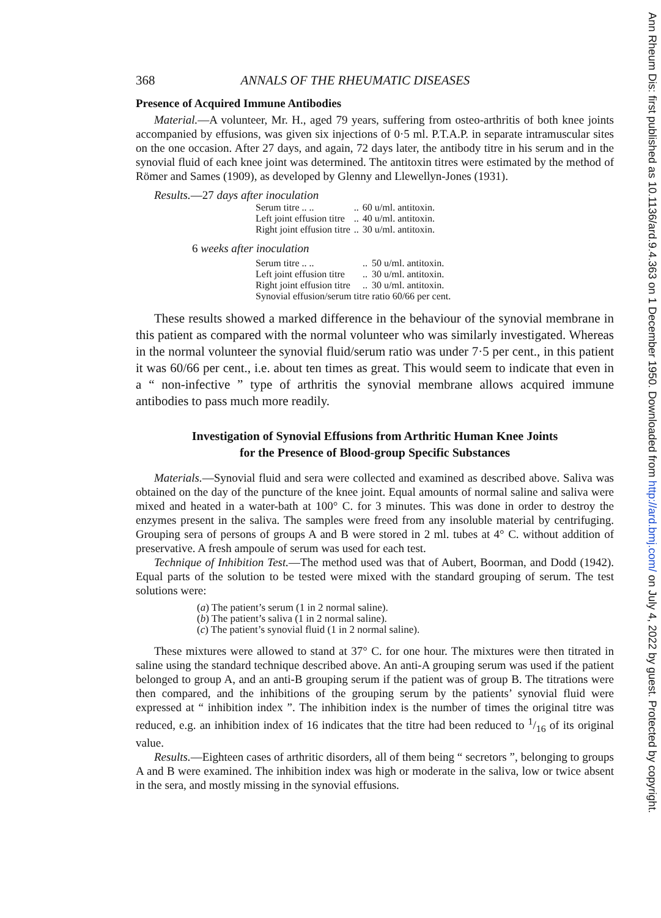368 ANNALS OF THE RHEUMATIC DISEASES
Presence of Acquired Immune Antibodies
Material.—A volunteer, Mr. H., aged 79 years, suffering from osteo-arthritis of both knee joints accompanied by effusions, was given six injections of 0·5 ml. P.T.A.P. in separate intramuscular sites on the one occasion. After 27 days, and again, 72 days later, the antibody titre in his serum and in the synovial fluid of each knee joint was determined. The antitoxin titres were estimated by the method of Römer and Sames (1909), as developed by Glenny and Llewellyn-Jones (1931).
Results.—27 days after inoculation
| Serum titre .. .. | .. | 60 u/ml. antitoxin. |
| Left joint effusion titre | .. | 40 u/ml. antitoxin. |
| Right joint effusion titre | .. | 30 u/ml. antitoxin. |
6 weeks after inoculation
| Serum titre .. .. | .. | 50 u/ml. antitoxin. |
| Left joint effusion titre | .. | 30 u/ml. antitoxin. |
| Right joint effusion titre | .. | 30 u/ml. antitoxin. |
| Synovial effusion/serum titre ratio 60/66 per cent. | | |
These results showed a marked difference in the behaviour of the synovial membrane in this patient as compared with the normal volunteer who was similarly investigated. Whereas in the normal volunteer the synovial fluid/serum ratio was under 7·5 per cent., in this patient it was 60/66 per cent., i.e. about ten times as great. This would seem to indicate that even in a “ non-infective ” type of arthritis the synovial membrane allows acquired immune antibodies to pass much more readily.
Investigation of Synovial Effusions from Arthritic Human Knee Joints
for the Presence of Blood-group Specific Substances
Materials.—Synovial fluid and sera were collected and examined as described above. Saliva was obtained on the day of the puncture of the knee joint. Equal amounts of normal saline and saliva were mixed and heated in a water-bath at 100° C. for 3 minutes. This was done in order to destroy the enzymes present in the saliva. The samples were freed from any insoluble material by centrifuging. Grouping sera of persons of groups A and B were stored in 2 ml. tubes at 4° C. without addition of preservative. A fresh ampoule of serum was used for each test.
Technique of Inhibition Test.—The method used was that of Aubert, Boorman, and Dodd (1942). Equal parts of the solution to be tested were mixed with the standard grouping of serum. The test solutions were:
(a) The patient’s serum (1 in 2 normal saline).
(b) The patient’s saliva (1 in 2 normal saline).
(c) The patient’s synovial fluid (1 in 2 normal saline).
These mixtures were allowed to stand at 37° C. for one hour. The mixtures were then titrated in saline using the standard technique described above. An anti-A grouping serum was used if the patient belonged to group A, and an anti-B grouping serum if the patient was of group B. The titrations were then compared, and the inhibitions of the grouping serum by the patients’ synovial fluid were expressed at “ inhibition index ”. The inhibition index is the number of times the original titre was reduced, e.g. an inhibition index of 16 indicates that the titre had been reduced to 1/16 of its original value.
Results.—Eighteen cases of arthritic disorders, all of them being “ secretors ”, belonging to groups A and B were examined. The inhibition index was high or moderate in the saliva, low or twice absent in the sera, and mostly missing in the synovial effusions.
Ann Rheum Dis: first published as 10.1136/ard.9.4.363 on 1 December 1950. Downloaded from http://ard.bmj.com/ on July 4, 2022 by guest. Protected by copyright.